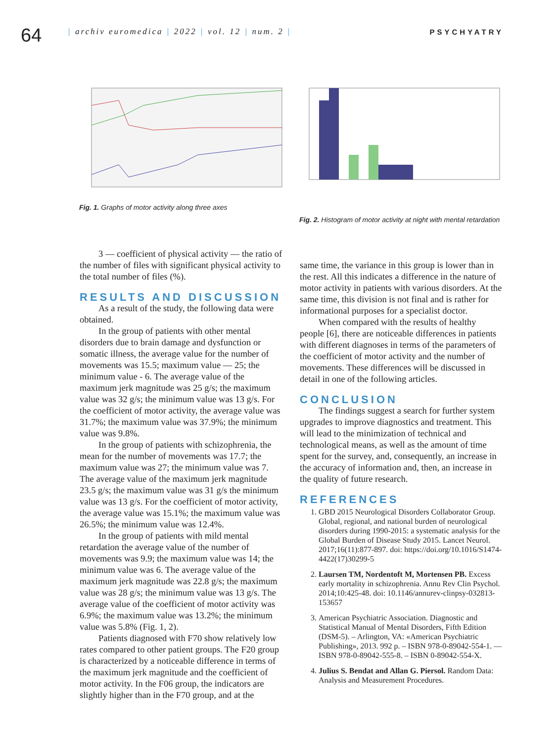64
| archiv euromedica | 2022 | vol. 12 | num. 2 |
PSYCHYATRY
Fig. 1. Graphs of motor activity along three axes
Fig. 2. Histogram of motor activity at night with mental retardation
3 — coefficient of physical activity — the ratio of the number of files with significant physical activity to the total number of files (%).
RESULTS AND DISCUSSION
As a result of the study, the following data were obtained.
In the group of patients with other mental disorders due to brain damage and dysfunction or somatic illness, the average value for the number of movements was 15.5; maximum value — 25; the minimum value - 6. The average value of the maximum jerk magnitude was 25 g/s; the maximum value was 32 g/s; the minimum value was 13 g/s. For the coefficient of motor activity, the average value was 31.7%; the maximum value was 37.9%; the minimum value was 9.8%.
In the group of patients with schizophrenia, the mean for the number of movements was 17.7; the maximum value was 27; the minimum value was 7. The average value of the maximum jerk magnitude 23.5 g/s; the maximum value was 31 g/s the minimum value was 13 g/s. For the coefficient of motor activity, the average value was 15.1%; the maximum value was 26.5%; the minimum value was 12.4%.
In the group of patients with mild mental retardation the average value of the number of movements was 9.9; the maximum value was 14; the minimum value was 6. The average value of the maximum jerk magnitude was 22.8 g/s; the maximum value was 28 g/s; the minimum value was 13 g/s. The average value of the coefficient of motor activity was 6.9%; the maximum value was 13.2%; the minimum value was 5.8% (Fig. 1, 2).
Patients diagnosed with F70 show relatively low rates compared to other patient groups. The F20 group is characterized by a noticeable difference in terms of the maximum jerk magnitude and the coefficient of motor activity. In the F06 group, the indicators are slightly higher than in the F70 group, and at the
same time, the variance in this group is lower than in the rest. All this indicates a difference in the nature of motor activity in patients with various disorders. At the same time, this division is not final and is rather for informational purposes for a specialist doctor.
When compared with the results of healthy people [6], there are noticeable differences in patients with different diagnoses in terms of the parameters of the coefficient of motor activity and the number of movements. These differences will be discussed in detail in one of the following articles.
CONCLUSION
The findings suggest a search for further system upgrades to improve diagnostics and treatment. This will lead to the minimization of technical and technological means, as well as the amount of time spent for the survey, and, consequently, an increase in the accuracy of information and, then, an increase in the quality of future research.
REFERENCES
1. GBD 2015 Neurological Disorders Collaborator Group. Global, regional, and national burden of neurological disorders during 1990-2015: a systematic analysis for the Global Burden of Disease Study 2015. Lancet Neurol. 2017;16(11):877-897. doi: https://doi.org/10.1016/S1474-4422(17)30299-5
2. Laursen TM, Nordentoft M, Mortensen PB. Excess early mortality in schizophrenia. Annu Rev Clin Psychol. 2014;10:425-48. doi: 10.1146/annurev-clinpsy-032813-153657
3. American Psychiatric Association. Diagnostic and Statistical Manual of Mental Disorders, Fifth Edition (DSM-5). – Arlington, VA: «American Psychiatric Publishing», 2013. 992 p. – ISBN 978-0-89042-554-1. — ISBN 978-0-89042-555-8. – ISBN 0-89042-554-X.
4. Julius S. Bendat and Allan G. Piersol. Random Data: Analysis and Measurement Procedures.